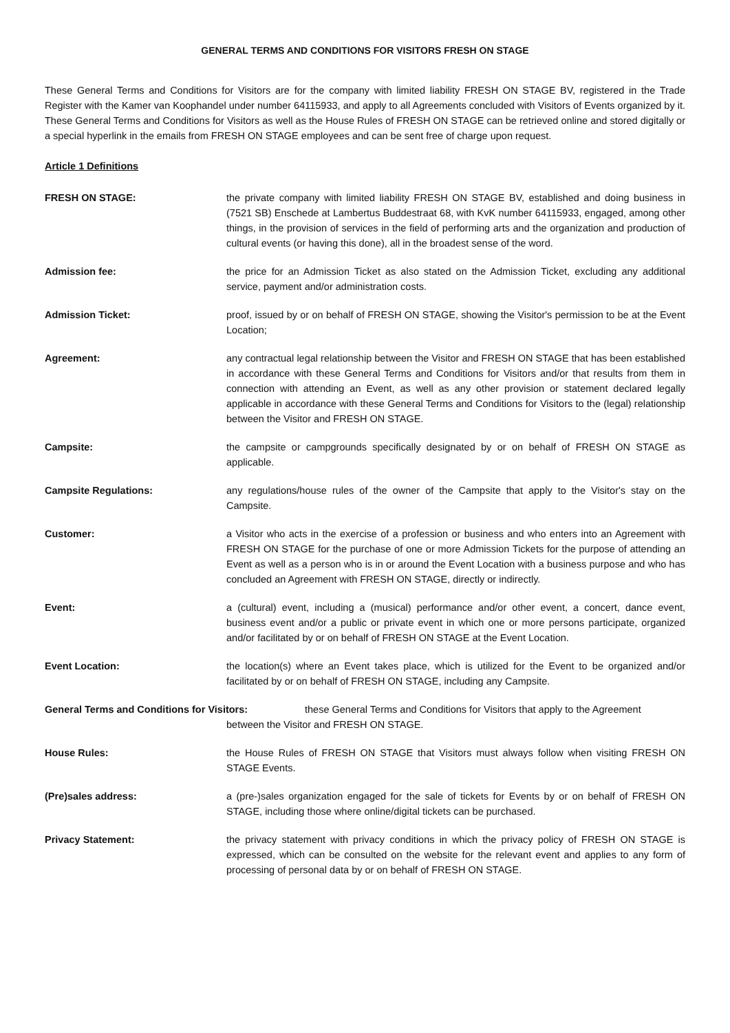GENERAL TERMS AND CONDITIONS FOR VISITORS FRESH ON STAGE
These General Terms and Conditions for Visitors are for the company with limited liability FRESH ON STAGE BV, registered in the Trade Register with the Kamer van Koophandel under number 64115933, and apply to all Agreements concluded with Visitors of Events organized by it. These General Terms and Conditions for Visitors as well as the House Rules of FRESH ON STAGE can be retrieved online and stored digitally or a special hyperlink in the emails from FRESH ON STAGE employees and can be sent free of charge upon request.
Article 1 Definitions
FRESH ON STAGE: the private company with limited liability FRESH ON STAGE BV, established and doing business in (7521 SB) Enschede at Lambertus Buddestraat 68, with KvK number 64115933, engaged, among other things, in the provision of services in the field of performing arts and the organization and production of cultural events (or having this done), all in the broadest sense of the word.
Admission fee: the price for an Admission Ticket as also stated on the Admission Ticket, excluding any additional service, payment and/or administration costs.
Admission Ticket: proof, issued by or on behalf of FRESH ON STAGE, showing the Visitor's permission to be at the Event Location;
Agreement: any contractual legal relationship between the Visitor and FRESH ON STAGE that has been established in accordance with these General Terms and Conditions for Visitors and/or that results from them in connection with attending an Event, as well as any other provision or statement declared legally applicable in accordance with these General Terms and Conditions for Visitors to the (legal) relationship between the Visitor and FRESH ON STAGE.
Campsite: the campsite or campgrounds specifically designated by or on behalf of FRESH ON STAGE as applicable.
Campsite Regulations: any regulations/house rules of the owner of the Campsite that apply to the Visitor's stay on the Campsite.
Customer: a Visitor who acts in the exercise of a profession or business and who enters into an Agreement with FRESH ON STAGE for the purchase of one or more Admission Tickets for the purpose of attending an Event as well as a person who is in or around the Event Location with a business purpose and who has concluded an Agreement with FRESH ON STAGE, directly or indirectly.
Event: a (cultural) event, including a (musical) performance and/or other event, a concert, dance event, business event and/or a public or private event in which one or more persons participate, organized and/or facilitated by or on behalf of FRESH ON STAGE at the Event Location.
Event Location: the location(s) where an Event takes place, which is utilized for the Event to be organized and/or facilitated by or on behalf of FRESH ON STAGE, including any Campsite.
General Terms and Conditions for Visitors: these General Terms and Conditions for Visitors that apply to the Agreement
between the Visitor and FRESH ON STAGE.
House Rules: the House Rules of FRESH ON STAGE that Visitors must always follow when visiting FRESH ON STAGE Events.
(Pre)sales address: a (pre-)sales organization engaged for the sale of tickets for Events by or on behalf of FRESH ON STAGE, including those where online/digital tickets can be purchased.
Privacy Statement: the privacy statement with privacy conditions in which the privacy policy of FRESH ON STAGE is expressed, which can be consulted on the website for the relevant event and applies to any form of processing of personal data by or on behalf of FRESH ON STAGE.